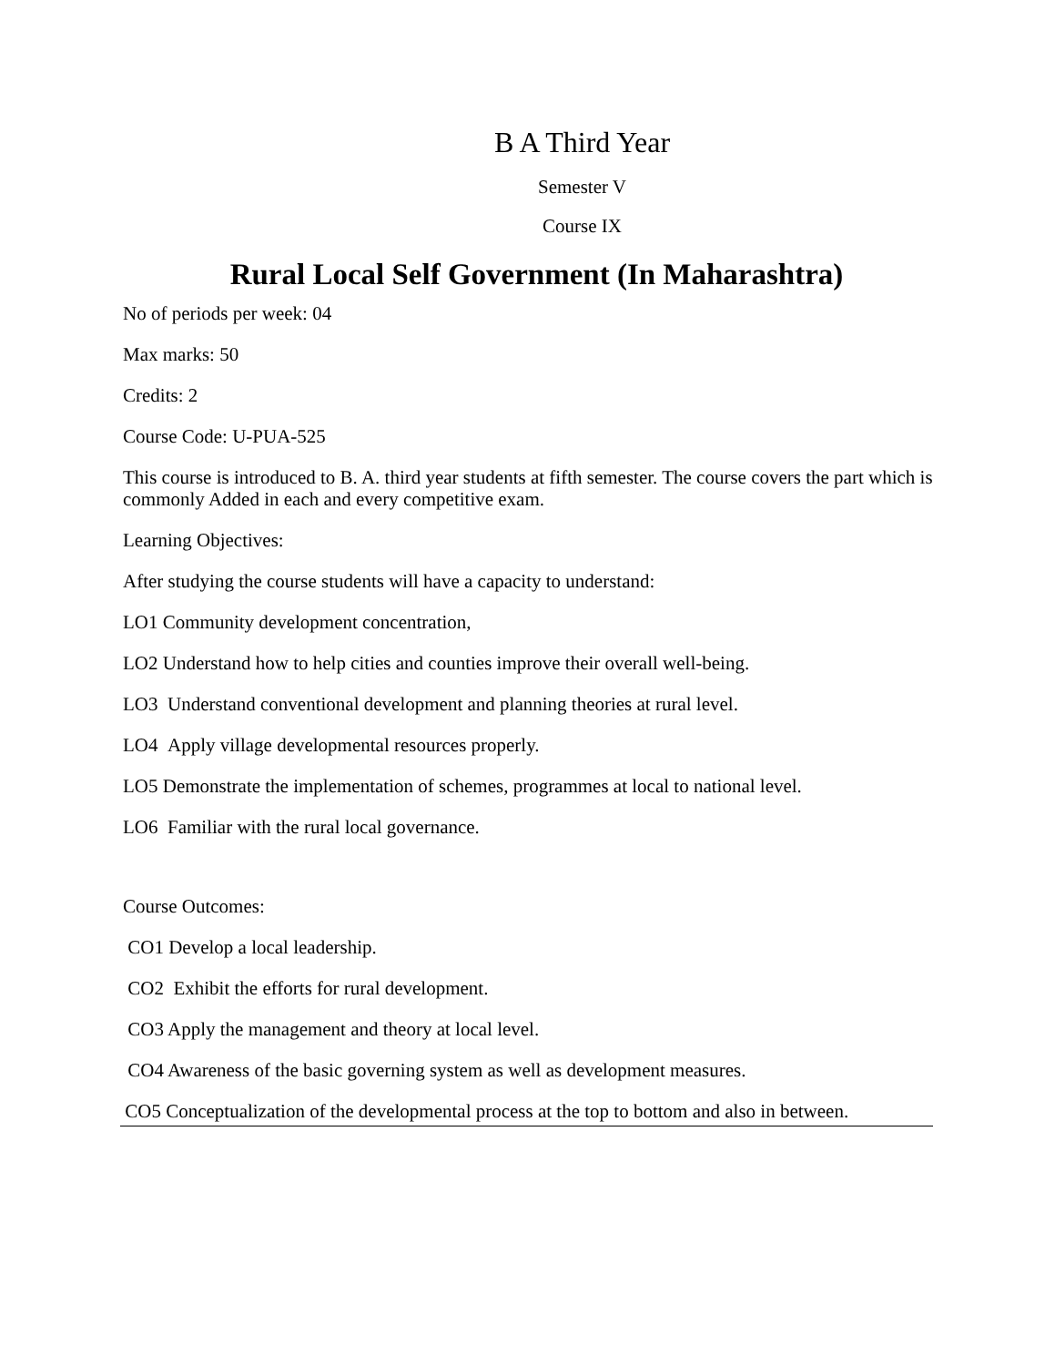B A Third Year
Semester V
Course IX
Rural Local Self Government (In Maharashtra)
No of periods per week: 04
Max marks: 50
Credits: 2
Course Code: U-PUA-525
This course is introduced to B. A. third year students at fifth semester. The course covers the part which is commonly Added in each and every competitive exam.
Learning Objectives:
After studying the course students will have a capacity to understand:
LO1 Community development concentration,
LO2 Understand how to help cities and counties improve their overall well-being.
LO3 Understand conventional development and planning theories at rural level.
LO4 Apply village developmental resources properly.
LO5 Demonstrate the implementation of schemes, programmes at local to national level.
LO6 Familiar with the rural local governance.
Course Outcomes:
CO1 Develop a local leadership.
CO2 Exhibit the efforts for rural development.
CO3 Apply the management and theory at local level.
CO4 Awareness of the basic governing system as well as development measures.
CO5 Conceptualization of the developmental process at the top to bottom and also in between.